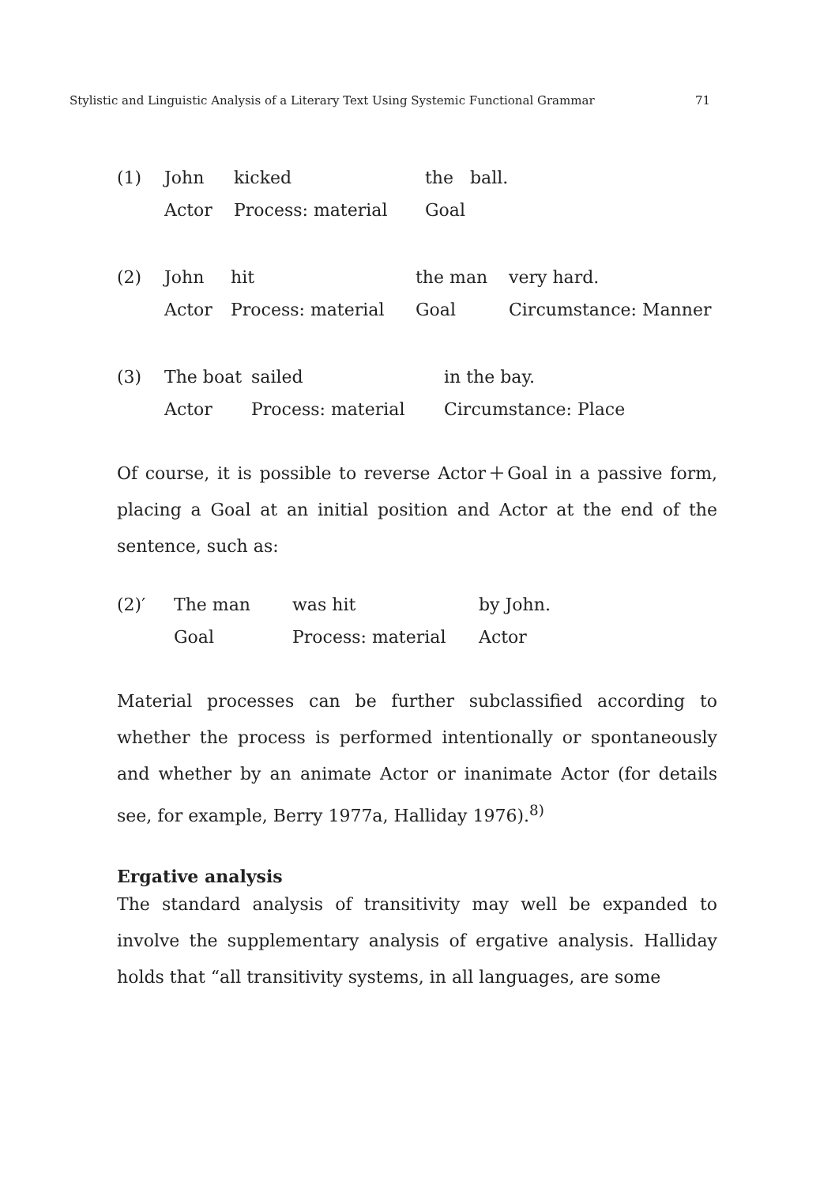Stylistic and Linguistic Analysis of a Literary Text Using Systemic Functional Grammar 71
| (1) | John | kicked | the ball. |
| | Actor | Process: material | Goal |
| (2) | John | hit | the man | very hard. |
| | Actor | Process: material | Goal | Circumstance: Manner |
| (3) | The boat | sailed | in the bay. |
| | Actor | Process: material | Circumstance: Place |
Of course, it is possible to reverse Actor＋Goal in a passive form, placing a Goal at an initial position and Actor at the end of the sentence, such as:
| (2)′ | The man | was hit | by John. |
| | Goal | Process: material | Actor |
Material processes can be further subclassified according to whether the process is performed intentionally or spontaneously and whether by an animate Actor or inanimate Actor (for details see, for example, Berry 1977a, Halliday 1976).<sup>8)</sup>
Ergative analysis
The standard analysis of transitivity may well be expanded to involve the supplementary analysis of ergative analysis. Halliday holds that “all transitivity systems, in all languages, are some